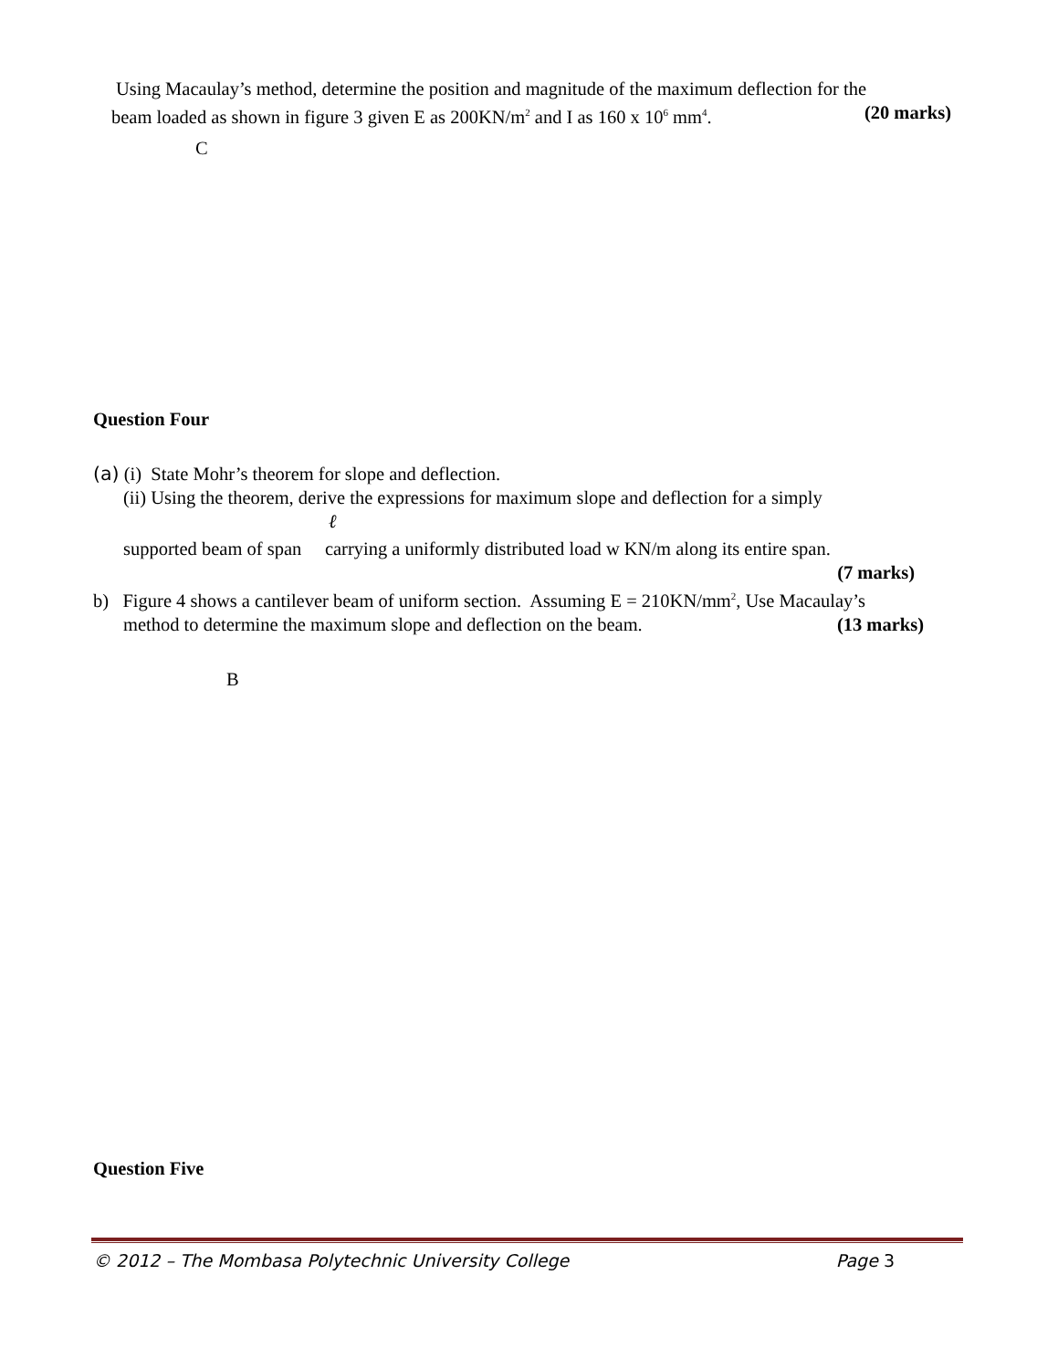Using Macaulay’s method, determine the position and magnitude of the maximum deflection for the
beam loaded as shown in figure 3 given E as 200KN/m<sup>2</sup> and I as 160 x 10<sup>6</sup> mm<sup>4</sup>. (20 marks)
C
Question Four
(a) (i) State Mohr’s theorem for slope and deflection.
(ii) Using the theorem, derive the expressions for maximum slope and deflection for a simply
ℓ
supported beam of span carrying a uniformly distributed load w KN/m along its entire span.
(7 marks)
b) Figure 4 shows a cantilever beam of uniform section. Assuming E = 210KN/mm<sup>2</sup>, Use Macaulay’s
method to determine the maximum slope and deflection on the beam. (13 marks)
B
Question Five
© 2012 – The Mombasa Polytechnic University College Page 3